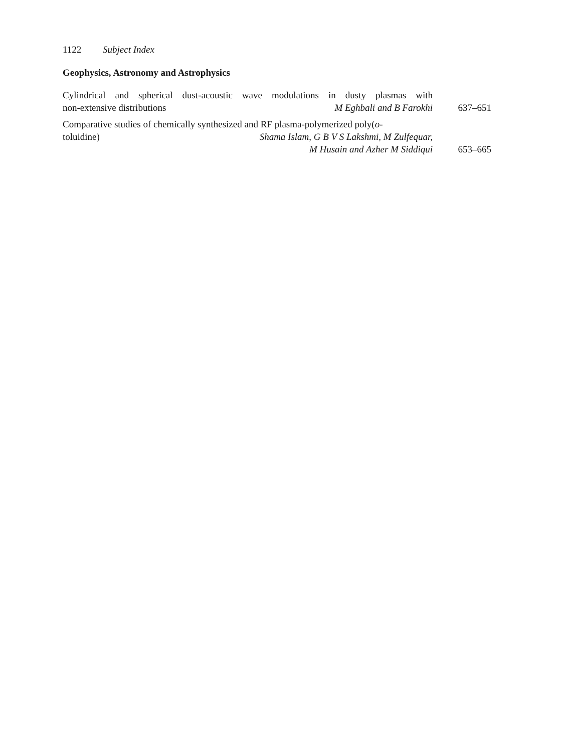1122 Subject Index
Geophysics, Astronomy and Astrophysics
Cylindrical and spherical dust-acoustic wave modulations in dusty plasmas with
non-extensive distributions M Eghbali and B Farokhi
637–651
Comparative studies of chemically synthesized and RF plasma-polymerized poly(o-
toluidine) Shama Islam, G B V S Lakshmi, M Zulfequar,
M Husain and Azher M Siddiqui
653–665